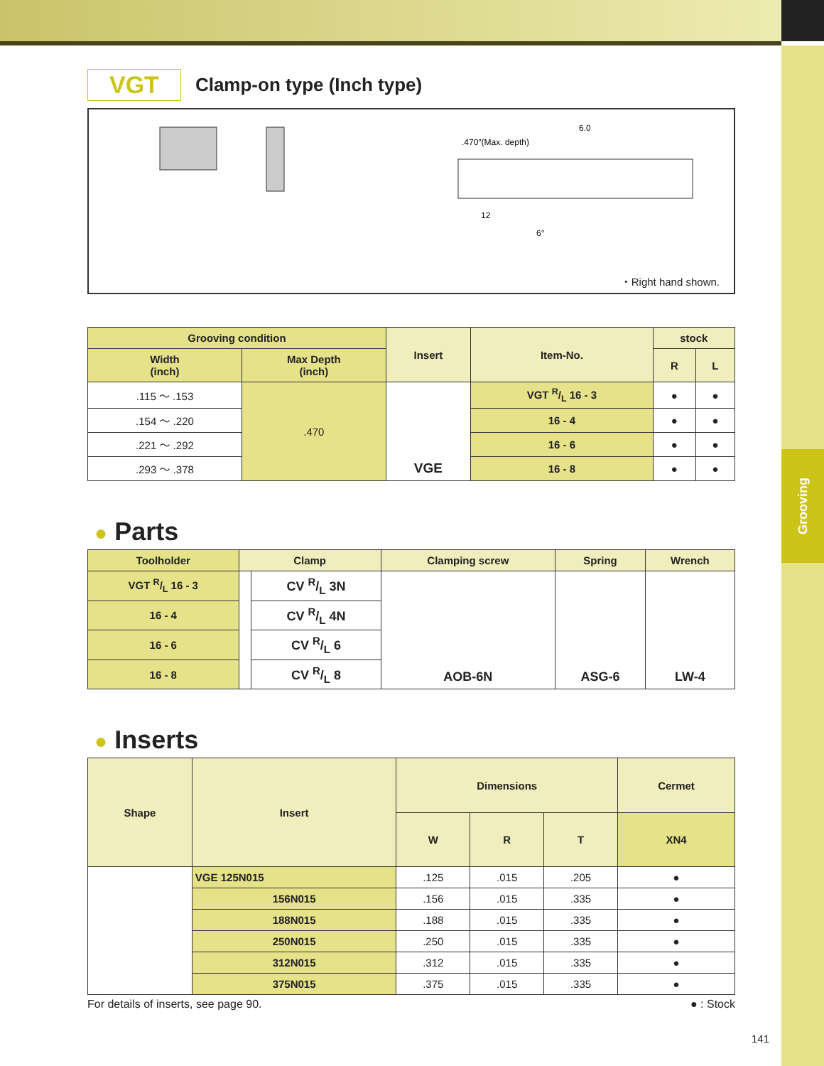Grooving
VGT
Clamp-on type (Inch type)
6.0
.470″(Max. depth)
12
6°
・Right hand shown.
| Grooving condition | | Insert | Item-No. | stock | |
| --- | --- | --- | --- | --- | --- |
| Width (inch) | Max Depth (inch) | | | R | L |
| .115 ～ .153 | .470 | VGE | VGT R/L 16 - 3 | ● | ● |
| .154 ～ .220 | | | 16 - 4 | ● | ● |
| .221 ～ .292 | | | 16 - 6 | ● | ● |
| .293 ～ .378 | | | 16 - 8 | ● | ● |
● Parts
| Toolholder | Clamp | | Clamping screw | Spring | Wrench |
| --- | --- | --- | --- | --- | --- |
| VGT R/L 16 - 3 | | CV R/L 3N | AOB-6N | ASG-6 | LW-4 |
| 16 - 4 | | CV R/L 4N | | | |
| 16 - 6 | | CV R/L 6 | | | |
| 16 - 8 | | CV R/L 8 | | | |
● Inserts
| Shape | Insert | Dimensions | | | Cermet |
| --- | --- | --- | --- | --- | --- |
| | | W | R | T | XN4 |
| | VGE 125N015 | .125 | .015 | .205 | ● |
| | 156N015 | .156 | .015 | .335 | ● |
| | 188N015 | .188 | .015 | .335 | ● |
| | 250N015 | .250 | .015 | .335 | ● |
| | 312N015 | .312 | .015 | .335 | ● |
| | 375N015 | .375 | .015 | .335 | ● |
For details of inserts, see page 90. ● : Stock
141